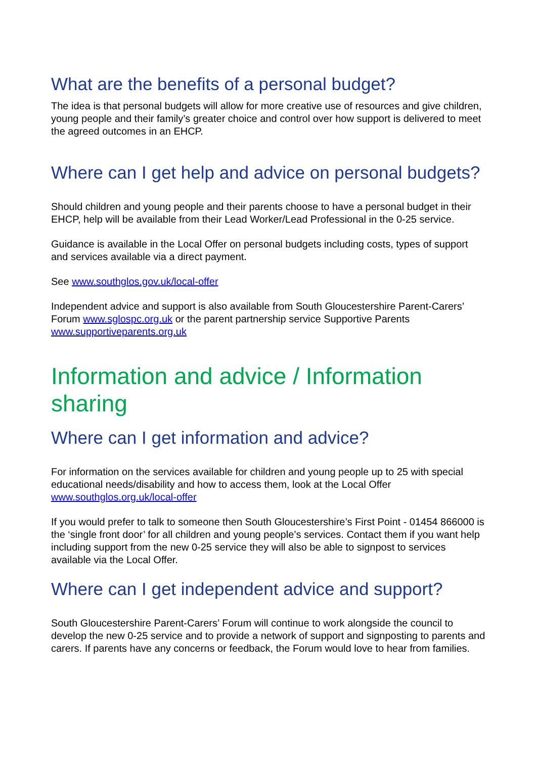What are the benefits of a personal budget?
The idea is that personal budgets will allow for more creative use of resources and give children, young people and their family’s greater choice and control over how support is delivered to meet the agreed outcomes in an EHCP.
Where can I get help and advice on personal budgets?
Should children and young people and their parents choose to have a personal budget in their EHCP, help will be available from their Lead Worker/Lead Professional in the 0-25 service.
Guidance is available in the Local Offer on personal budgets including costs, types of support and services available via a direct payment.
See www.southglos.gov.uk/local-offer
Independent advice and support is also available from South Gloucestershire Parent-Carers’ Forum www.sglospc.org.uk or the parent partnership service Supportive Parents www.supportiveparents.org.uk
Information and advice / Information sharing
Where can I get information and advice?
For information on the services available for children and young people up to 25 with special educational needs/disability and how to access them, look at the Local Offer www.southglos.org.uk/local-offer
If you would prefer to talk to someone then South Gloucestershire’s First Point - 01454 866000 is the ‘single front door’ for all children and young people’s services. Contact them if you want help including support from the new 0-25 service they will also be able to signpost to services available via the Local Offer.
Where can I get independent advice and support?
South Gloucestershire Parent-Carers’ Forum will continue to work alongside the council to develop the new 0-25 service and to provide a network of support and signposting to parents and carers. If parents have any concerns or feedback, the Forum would love to hear from families.